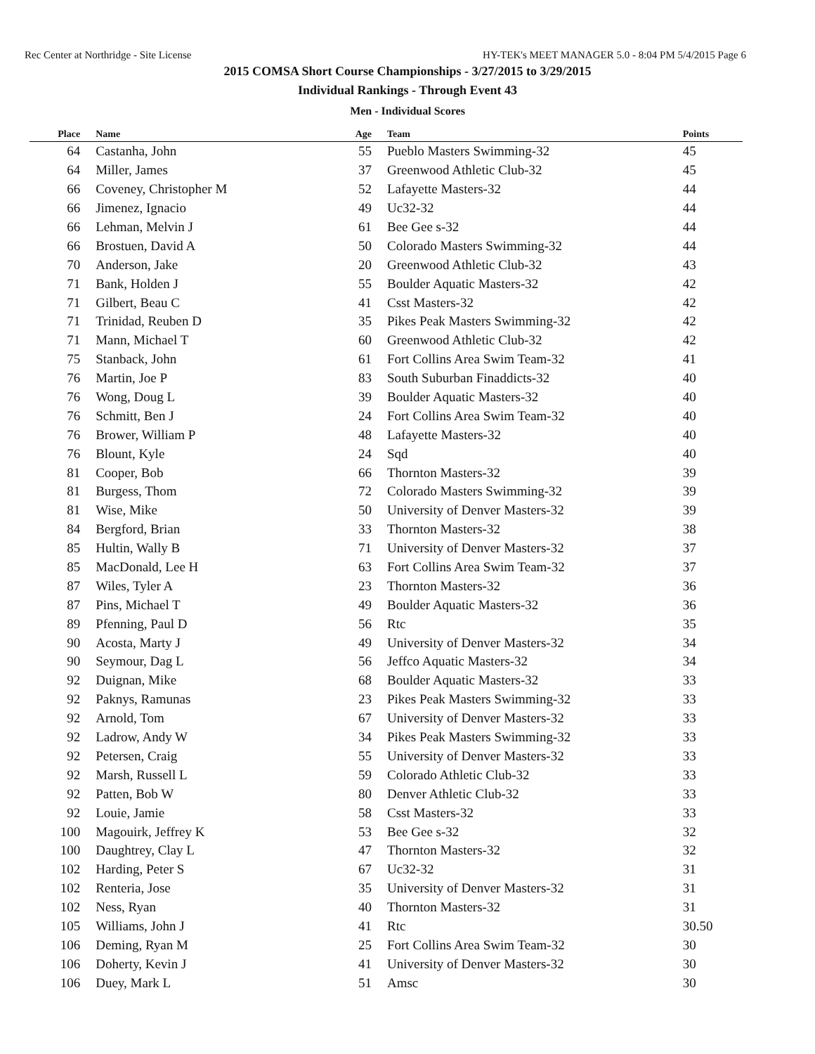Rec Center at Northridge - Site License HY-TEK's MEET MANAGER 5.0 - 8:04 PM 5/4/2015 Page 6
2015 COMSA Short Course Championships - 3/27/2015 to 3/29/2015
Individual Rankings - Through Event 43
Men - Individual Scores
| Place | Name | Age | Team | Points |
| --- | --- | --- | --- | --- |
| 64 | Castanha, John | 55 | Pueblo Masters Swimming-32 | 45 |
| 64 | Miller, James | 37 | Greenwood Athletic Club-32 | 45 |
| 66 | Coveney, Christopher M | 52 | Lafayette Masters-32 | 44 |
| 66 | Jimenez, Ignacio | 49 | Uc32-32 | 44 |
| 66 | Lehman, Melvin J | 61 | Bee Gee s-32 | 44 |
| 66 | Brostuen, David A | 50 | Colorado Masters Swimming-32 | 44 |
| 70 | Anderson, Jake | 20 | Greenwood Athletic Club-32 | 43 |
| 71 | Bank, Holden J | 55 | Boulder Aquatic Masters-32 | 42 |
| 71 | Gilbert, Beau C | 41 | Csst Masters-32 | 42 |
| 71 | Trinidad, Reuben D | 35 | Pikes Peak Masters Swimming-32 | 42 |
| 71 | Mann, Michael T | 60 | Greenwood Athletic Club-32 | 42 |
| 75 | Stanback, John | 61 | Fort Collins Area Swim Team-32 | 41 |
| 76 | Martin, Joe P | 83 | South Suburban Finaddicts-32 | 40 |
| 76 | Wong, Doug L | 39 | Boulder Aquatic Masters-32 | 40 |
| 76 | Schmitt, Ben J | 24 | Fort Collins Area Swim Team-32 | 40 |
| 76 | Brower, William P | 48 | Lafayette Masters-32 | 40 |
| 76 | Blount, Kyle | 24 | Sqd | 40 |
| 81 | Cooper, Bob | 66 | Thornton Masters-32 | 39 |
| 81 | Burgess, Thom | 72 | Colorado Masters Swimming-32 | 39 |
| 81 | Wise, Mike | 50 | University of Denver Masters-32 | 39 |
| 84 | Bergford, Brian | 33 | Thornton Masters-32 | 38 |
| 85 | Hultin, Wally B | 71 | University of Denver Masters-32 | 37 |
| 85 | MacDonald, Lee H | 63 | Fort Collins Area Swim Team-32 | 37 |
| 87 | Wiles, Tyler A | 23 | Thornton Masters-32 | 36 |
| 87 | Pins, Michael T | 49 | Boulder Aquatic Masters-32 | 36 |
| 89 | Pfenning, Paul D | 56 | Rtc | 35 |
| 90 | Acosta, Marty J | 49 | University of Denver Masters-32 | 34 |
| 90 | Seymour, Dag L | 56 | Jeffco Aquatic Masters-32 | 34 |
| 92 | Duignan, Mike | 68 | Boulder Aquatic Masters-32 | 33 |
| 92 | Paknys, Ramunas | 23 | Pikes Peak Masters Swimming-32 | 33 |
| 92 | Arnold, Tom | 67 | University of Denver Masters-32 | 33 |
| 92 | Ladrow, Andy W | 34 | Pikes Peak Masters Swimming-32 | 33 |
| 92 | Petersen, Craig | 55 | University of Denver Masters-32 | 33 |
| 92 | Marsh, Russell L | 59 | Colorado Athletic Club-32 | 33 |
| 92 | Patten, Bob W | 80 | Denver Athletic Club-32 | 33 |
| 92 | Louie, Jamie | 58 | Csst Masters-32 | 33 |
| 100 | Magouirk, Jeffrey K | 53 | Bee Gee s-32 | 32 |
| 100 | Daughtrey, Clay L | 47 | Thornton Masters-32 | 32 |
| 102 | Harding, Peter S | 67 | Uc32-32 | 31 |
| 102 | Renteria, Jose | 35 | University of Denver Masters-32 | 31 |
| 102 | Ness, Ryan | 40 | Thornton Masters-32 | 31 |
| 105 | Williams, John J | 41 | Rtc | 30.50 |
| 106 | Deming, Ryan M | 25 | Fort Collins Area Swim Team-32 | 30 |
| 106 | Doherty, Kevin J | 41 | University of Denver Masters-32 | 30 |
| 106 | Duey, Mark L | 51 | Amsc | 30 |